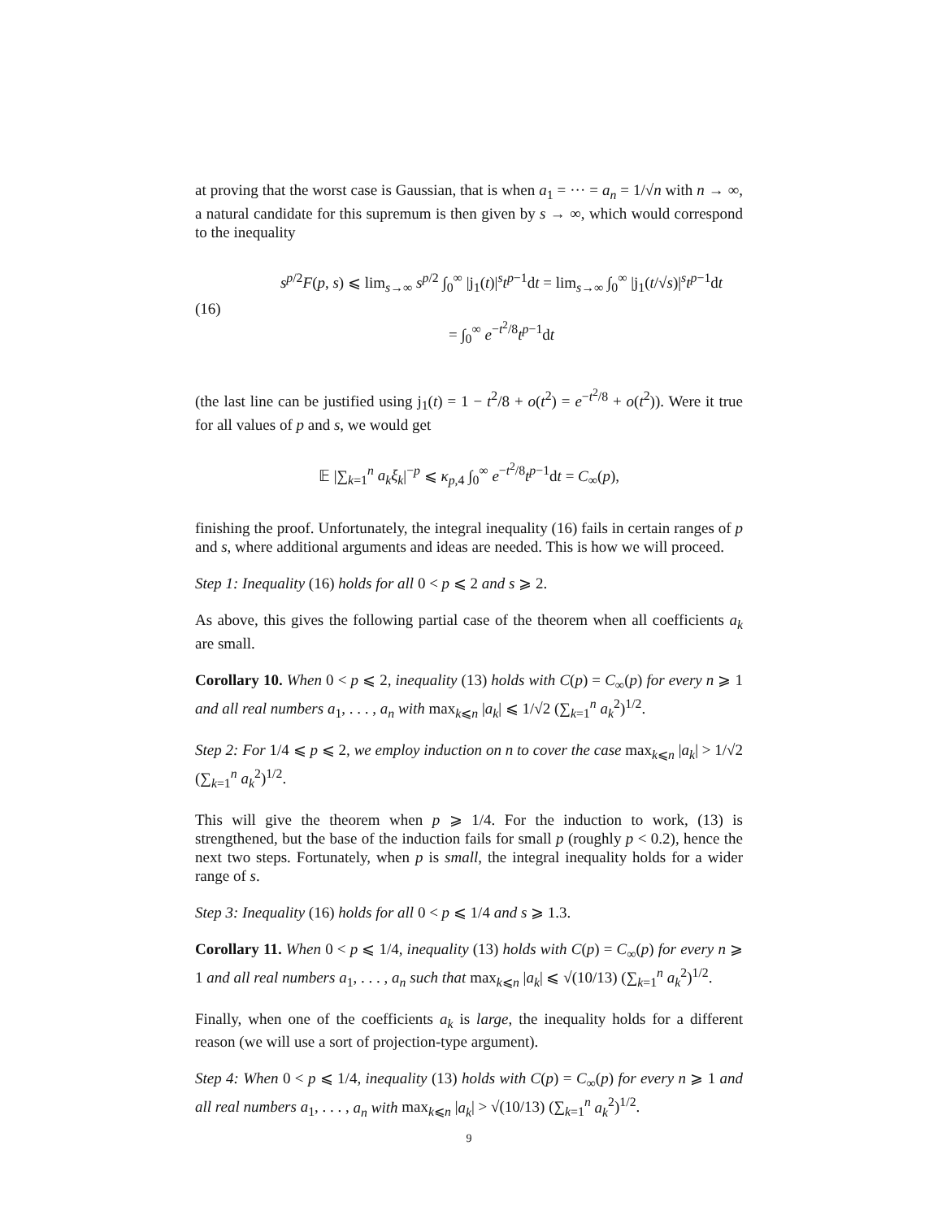at proving that the worst case is Gaussian, that is when a<sub>1</sub> = ··· = a<sub>n</sub> = 1/√n with n → ∞, a natural candidate for this supremum is then given by s → ∞, which would correspond to the inequality
(16)
s<sup>p/2</sup>F(p, s) ⩽ lim<sub>s→∞</sub> s<sup>p/2</sup> ∫<sub>0</sub><sup>∞</sup> |j<sub>1</sub>(t)|<sup>s</sup>t<sup>p−1</sup>dt = lim<sub>s→∞</sub> ∫<sub>0</sub><sup>∞</sup> |j<sub>1</sub>(t/√s)|<sup>s</sup>t<sup>p−1</sup>dt
= ∫<sub>0</sub><sup>∞</sup> e<sup>−t<sup>2</sup>/8</sup>t<sup>p−1</sup>dt
(the last line can be justified using j<sub>1</sub>(t) = 1 − t<sup>2</sup>/8 + o(t<sup>2</sup>) = e<sup>−t<sup>2</sup>/8</sup> + o(t<sup>2</sup>)). Were it true for all values of p and s, we would get
𝔼 |∑<sub>k=1</sub><sup>n</sup> a<sub>k</sub>ξ<sub>k</sub>|<sup>−p</sup> ⩽ κ<sub>p,4</sub> ∫<sub>0</sub><sup>∞</sup> e<sup>−t<sup>2</sup>/8</sup>t<sup>p−1</sup>dt = C<sub>∞</sub>(p),
finishing the proof. Unfortunately, the integral inequality (16) fails in certain ranges of p and s, where additional arguments and ideas are needed. This is how we will proceed.
Step 1: Inequality (16) holds for all 0 < p ⩽ 2 and s ⩾ 2.
As above, this gives the following partial case of the theorem when all coefficients a<sub>k</sub> are small.
Corollary 10. When 0 < p ⩽ 2, inequality (13) holds with C(p) = C<sub>∞</sub>(p) for every n ⩾ 1 and all real numbers a<sub>1</sub>, . . . , a<sub>n</sub> with max<sub>k⩽n</sub> |a<sub>k</sub>| ⩽ 1/√2 (∑<sub>k=1</sub><sup>n</sup> a<sub>k</sub><sup>2</sup>)<sup>1/2</sup>.
Step 2: For 1/4 ⩽ p ⩽ 2, we employ induction on n to cover the case max<sub>k⩽n</sub> |a<sub>k</sub>| > 1/√2 (∑<sub>k=1</sub><sup>n</sup> a<sub>k</sub><sup>2</sup>)<sup>1/2</sup>.
This will give the theorem when p ⩾ 1/4. For the induction to work, (13) is strengthened, but the base of the induction fails for small p (roughly p < 0.2), hence the next two steps. Fortunately, when p is small, the integral inequality holds for a wider range of s.
Step 3: Inequality (16) holds for all 0 < p ⩽ 1/4 and s ⩾ 1.3.
Corollary 11. When 0 < p ⩽ 1/4, inequality (13) holds with C(p) = C<sub>∞</sub>(p) for every n ⩾ 1 and all real numbers a<sub>1</sub>, . . . , a<sub>n</sub> such that max<sub>k⩽n</sub> |a<sub>k</sub>| ⩽ √(10/13) (∑<sub>k=1</sub><sup>n</sup> a<sub>k</sub><sup>2</sup>)<sup>1/2</sup>.
Finally, when one of the coefficients a<sub>k</sub> is large, the inequality holds for a different reason (we will use a sort of projection-type argument).
Step 4: When 0 < p ⩽ 1/4, inequality (13) holds with C(p) = C<sub>∞</sub>(p) for every n ⩾ 1 and all real numbers a<sub>1</sub>, . . . , a<sub>n</sub> with max<sub>k⩽n</sub> |a<sub>k</sub>| > √(10/13) (∑<sub>k=1</sub><sup>n</sup> a<sub>k</sub><sup>2</sup>)<sup>1/2</sup>.
9